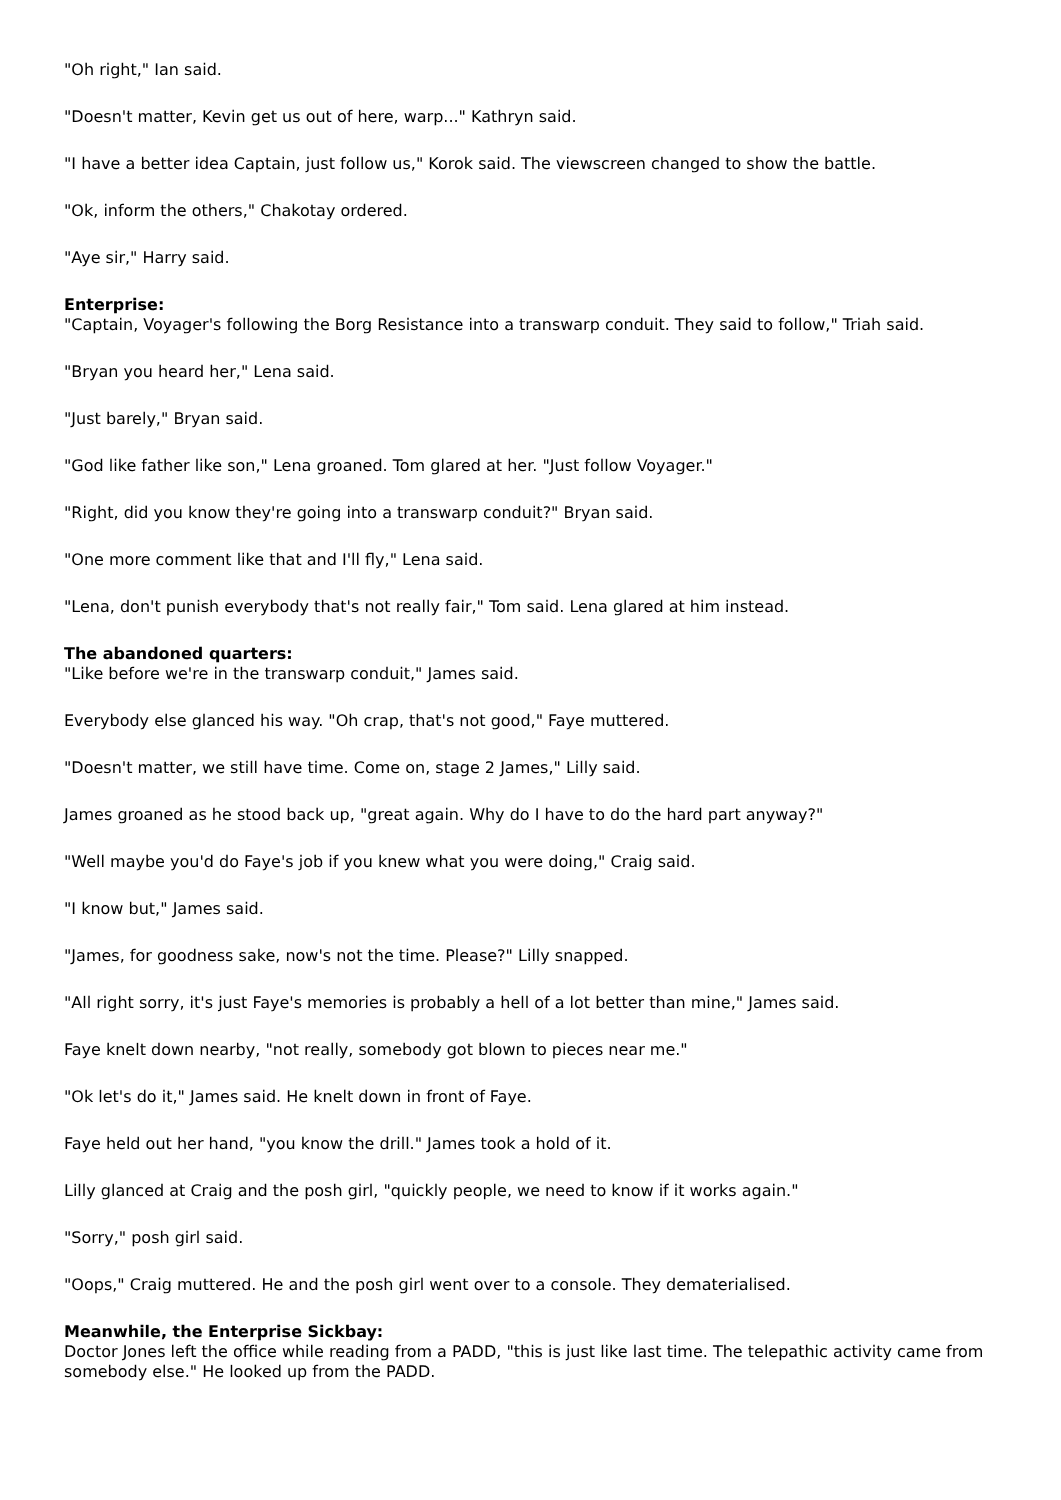"Oh right," Ian said.
"Doesn't matter, Kevin get us out of here, warp..." Kathryn said.
"I have a better idea Captain, just follow us," Korok said. The viewscreen changed to show the battle.
"Ok, inform the others," Chakotay ordered.
"Aye sir," Harry said.
Enterprise:
"Captain, Voyager's following the Borg Resistance into a transwarp conduit. They said to follow," Triah said.
"Bryan you heard her," Lena said.
"Just barely," Bryan said.
"God like father like son," Lena groaned. Tom glared at her. "Just follow Voyager."
"Right, did you know they're going into a transwarp conduit?" Bryan said.
"One more comment like that and I'll fly," Lena said.
"Lena, don't punish everybody that's not really fair," Tom said. Lena glared at him instead.
The abandoned quarters:
"Like before we're in the transwarp conduit," James said.
Everybody else glanced his way. "Oh crap, that's not good," Faye muttered.
"Doesn't matter, we still have time. Come on, stage 2 James," Lilly said.
James groaned as he stood back up, "great again. Why do I have to do the hard part anyway?"
"Well maybe you'd do Faye's job if you knew what you were doing," Craig said.
"I know but," James said.
"James, for goodness sake, now's not the time. Please?" Lilly snapped.
"All right sorry, it's just Faye's memories is probably a hell of a lot better than mine," James said.
Faye knelt down nearby, "not really, somebody got blown to pieces near me."
"Ok let's do it," James said. He knelt down in front of Faye.
Faye held out her hand, "you know the drill." James took a hold of it.
Lilly glanced at Craig and the posh girl, "quickly people, we need to know if it works again."
"Sorry," posh girl said.
"Oops," Craig muttered. He and the posh girl went over to a console. They dematerialised.
Meanwhile, the Enterprise Sickbay:
Doctor Jones left the office while reading from a PADD, "this is just like last time. The telepathic activity came from somebody else." He looked up from the PADD.